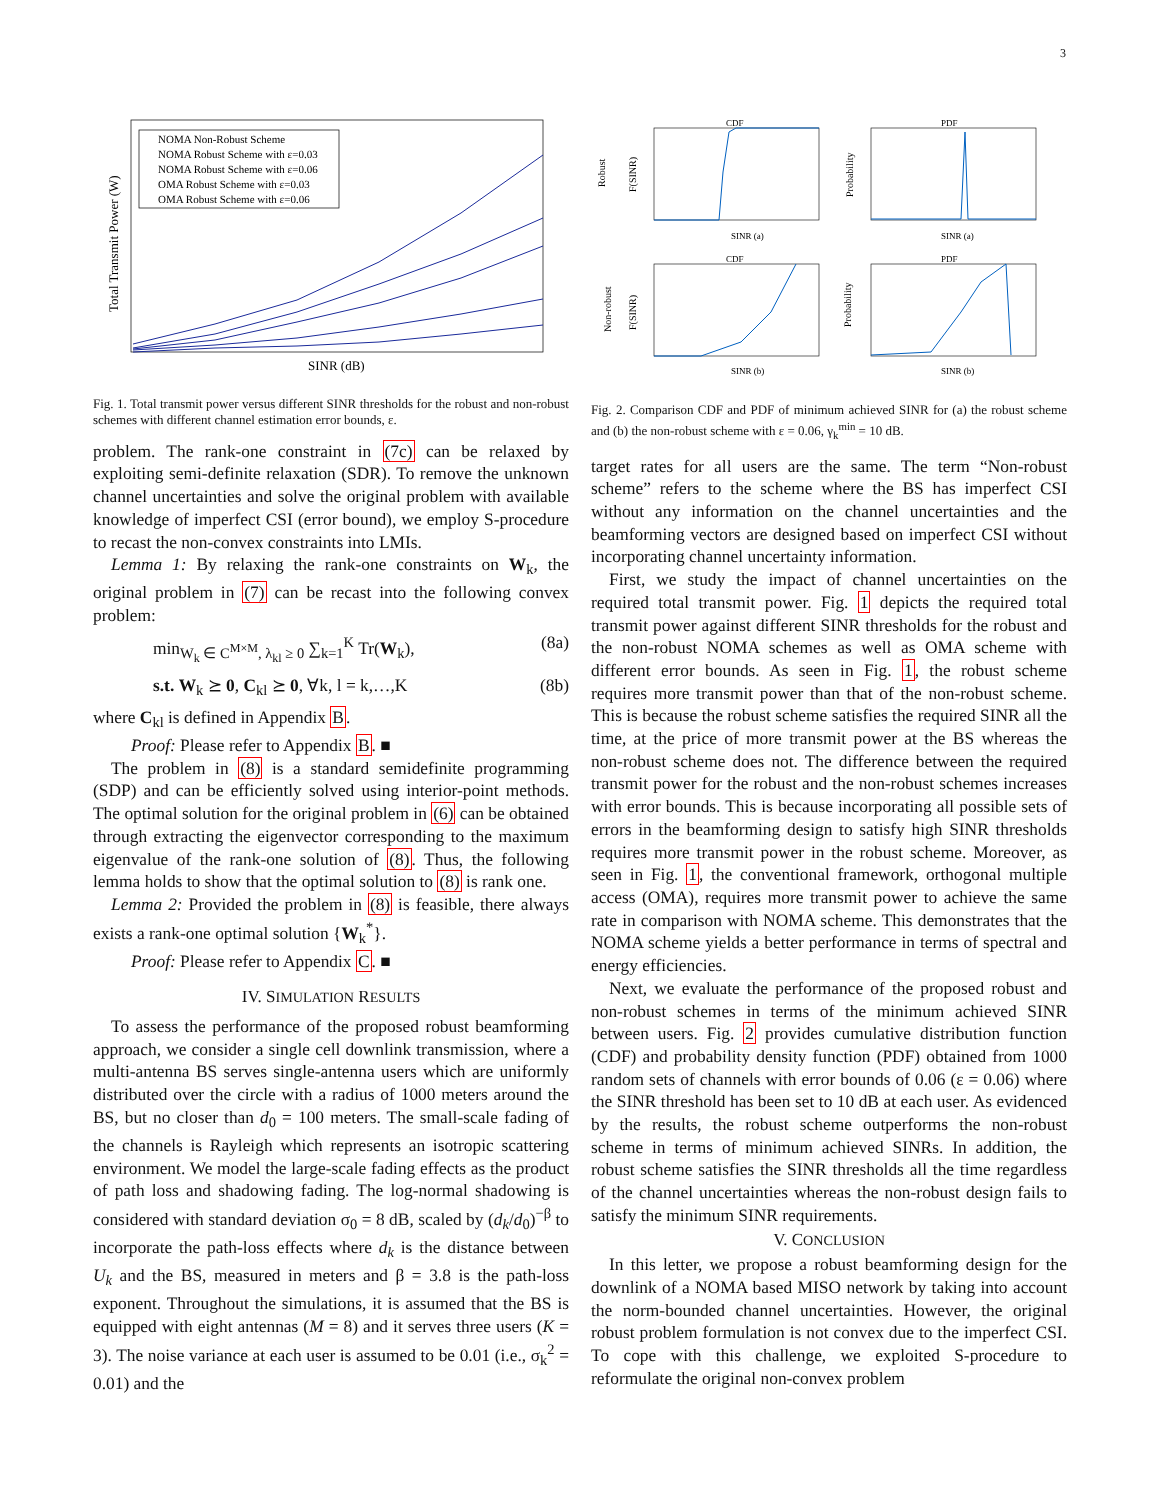3
Total Transmit Power (W)
SINR (dB)
NOMA Non-Robust Scheme
NOMA Robust Scheme with ε=0.03
NOMA Robust Scheme with ε=0.06
OMA Robust Scheme with ε=0.03
OMA Robust Scheme with ε=0.06
Fig. 1. Total transmit power versus different SINR thresholds for the robust and non-robust schemes with different channel estimation error bounds, ε.
problem. The rank-one constraint in (7c) can be relaxed by exploiting semi-definite relaxation (SDR). To remove the unknown channel uncertainties and solve the original problem with available knowledge of imperfect CSI (error bound), we employ S-procedure to recast the non-convex constraints into LMIs.
Lemma 1: By relaxing the rank-one constraints on W<sub>k</sub>, the original problem in (7) can be recast into the following convex problem:
min<sub>W<sub>k</sub> ∈ C<sup>M×M</sup>, λ<sub>kl</sub> ≥ 0</sub> ∑<sub>k=1</sub><sup>K</sup> Tr(W<sub>k</sub>), (8a)
s.t. W<sub>k</sub> ⪰ 0, C<sub>kl</sub> ⪰ 0, ∀k, l = k,…,K (8b)
where C<sub>kl</sub> is defined in Appendix B.
Proof: Please refer to Appendix B. ■
The problem in (8) is a standard semidefinite programming (SDP) and can be efficiently solved using interior-point methods. The optimal solution for the original problem in (6) can be obtained through extracting the eigenvector corresponding to the maximum eigenvalue of the rank-one solution of (8). Thus, the following lemma holds to show that the optimal solution to (8) is rank one.
Lemma 2: Provided the problem in (8) is feasible, there always exists a rank-one optimal solution {W<sub>k</sub><sup>*</sup>}.
Proof: Please refer to Appendix C. ■
IV. SIMULATION RESULTS
To assess the performance of the proposed robust beamforming approach, we consider a single cell downlink transmission, where a multi-antenna BS serves single-antenna users which are uniformly distributed over the circle with a radius of 1000 meters around the BS, but no closer than d<sub>0</sub> = 100 meters. The small-scale fading of the channels is Rayleigh which represents an isotropic scattering environment. We model the large-scale fading effects as the product of path loss and shadowing fading. The log-normal shadowing is considered with standard deviation σ<sub>0</sub> = 8 dB, scaled by (d<sub>k</sub>/d<sub>0</sub>)<sup>−β</sup> to incorporate the path-loss effects where d<sub>k</sub> is the distance between U<sub>k</sub> and the BS, measured in meters and β = 3.8 is the path-loss exponent. Throughout the simulations, it is assumed that the BS is equipped with eight antennas (M = 8) and it serves three users (K = 3). The noise variance at each user is assumed to be 0.01 (i.e., σ<sub>k</sub><sup>2</sup> = 0.01) and the
CDF
PDF
CDF
PDF
SINR (a)
SINR (a)
SINR (b)
SINR (b)
Robust
F(SINR)
Probability
Non-robust
F(SINR)
Probability
Fig. 2. Comparison CDF and PDF of minimum achieved SINR for (a) the robust scheme and (b) the non-robust scheme with ε = 0.06, γ<sub>k</sub><sup>min</sup> = 10 dB.
target rates for all users are the same. The term “Non-robust scheme” refers to the scheme where the BS has imperfect CSI without any information on the channel uncertainties and the beamforming vectors are designed based on imperfect CSI without incorporating channel uncertainty information.
First, we study the impact of channel uncertainties on the required total transmit power. Fig. 1 depicts the required total transmit power against different SINR thresholds for the robust and the non-robust NOMA schemes as well as OMA scheme with different error bounds. As seen in Fig. 1, the robust scheme requires more transmit power than that of the non-robust scheme. This is because the robust scheme satisfies the required SINR all the time, at the price of more transmit power at the BS whereas the non-robust scheme does not. The difference between the required transmit power for the robust and the non-robust schemes increases with error bounds. This is because incorporating all possible sets of errors in the beamforming design to satisfy high SINR thresholds requires more transmit power in the robust scheme. Moreover, as seen in Fig. 1, the conventional framework, orthogonal multiple access (OMA), requires more transmit power to achieve the same rate in comparison with NOMA scheme. This demonstrates that the NOMA scheme yields a better performance in terms of spectral and energy efficiencies.
Next, we evaluate the performance of the proposed robust and non-robust schemes in terms of the minimum achieved SINR between users. Fig. 2 provides cumulative distribution function (CDF) and probability density function (PDF) obtained from 1000 random sets of channels with error bounds of 0.06 (ε = 0.06) where the SINR threshold has been set to 10 dB at each user. As evidenced by the results, the robust scheme outperforms the non-robust scheme in terms of minimum achieved SINRs. In addition, the robust scheme satisfies the SINR thresholds all the time regardless of the channel uncertainties whereas the non-robust design fails to satisfy the minimum SINR requirements.
V. CONCLUSION
In this letter, we propose a robust beamforming design for the downlink of a NOMA based MISO network by taking into account the norm-bounded channel uncertainties. However, the original robust problem formulation is not convex due to the imperfect CSI. To cope with this challenge, we exploited S-procedure to reformulate the original non-convex problem